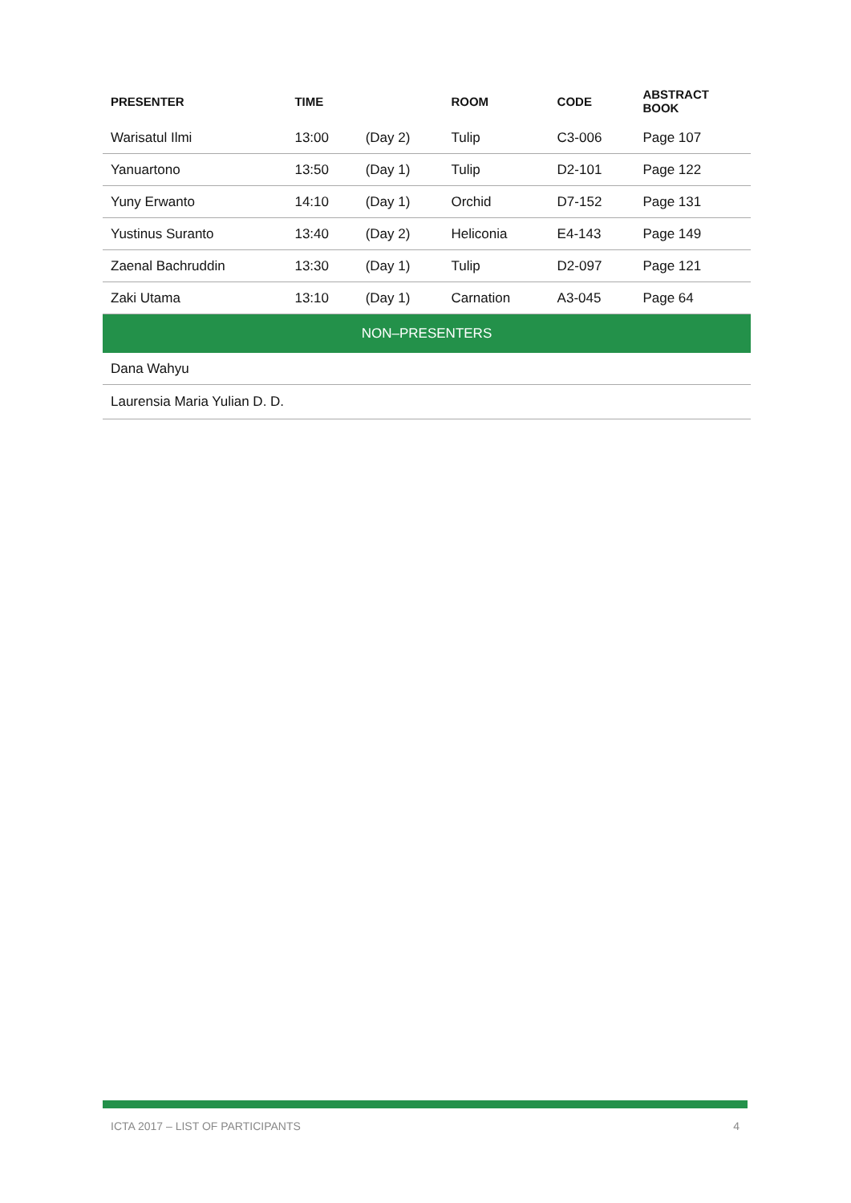| PRESENTER | TIME | | ROOM | CODE | ABSTRACT BOOK |
| --- | --- | --- | --- | --- | --- |
| Warisatul Ilmi | 13:00 | (Day 2) | Tulip | C3-006 | Page 107 |
| Yanuartono | 13:50 | (Day 1) | Tulip | D2-101 | Page 122 |
| Yuny Erwanto | 14:10 | (Day 1) | Orchid | D7-152 | Page 131 |
| Yustinus Suranto | 13:40 | (Day 2) | Heliconia | E4-143 | Page 149 |
| Zaenal Bachruddin | 13:30 | (Day 1) | Tulip | D2-097 | Page 121 |
| Zaki Utama | 13:10 | (Day 1) | Carnation | A3-045 | Page 64 |
| NON–PRESENTERS | | | | | |
| Dana Wahyu | | | | | |
| Laurensia Maria Yulian D. D. | | | | | |
ICTA 2017 – LIST OF PARTICIPANTS 4